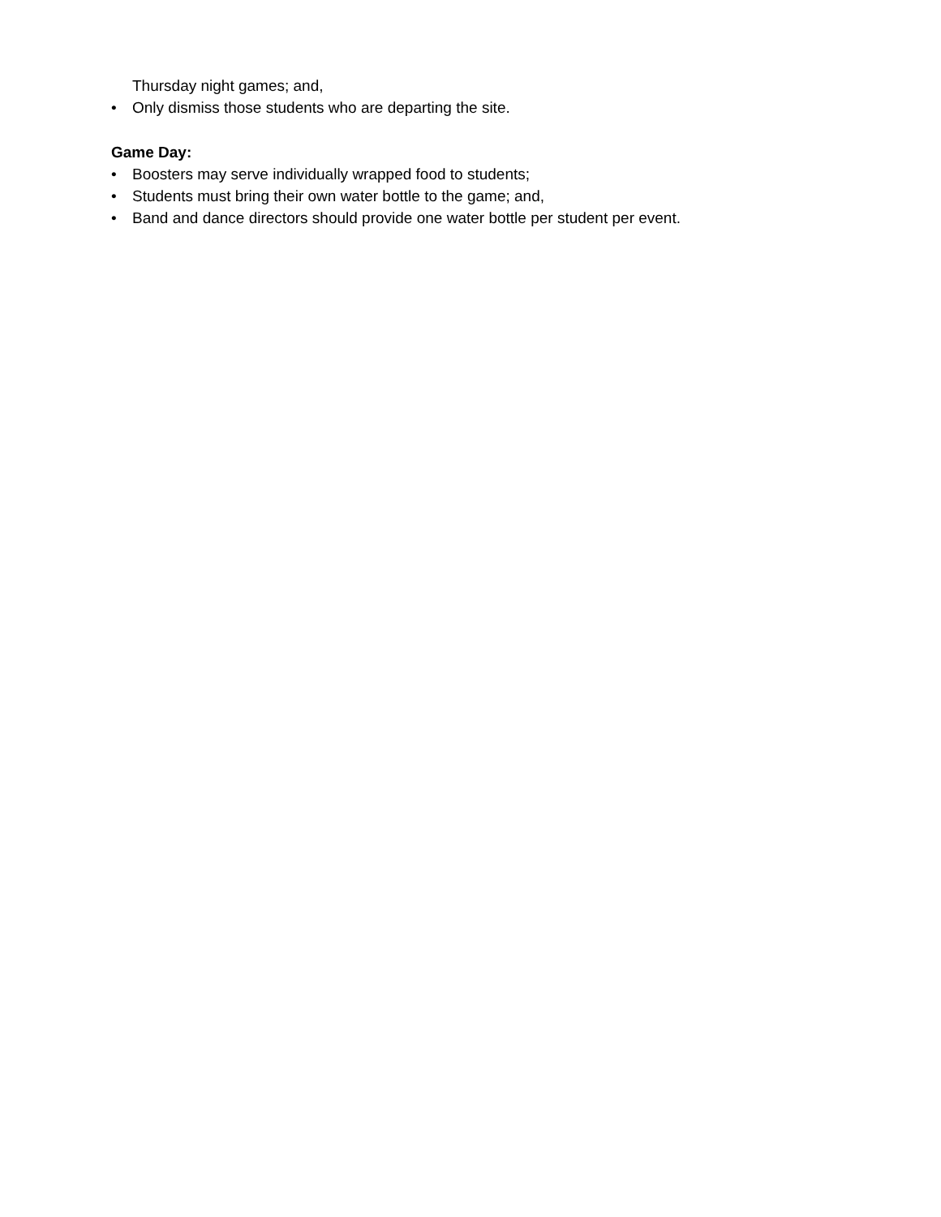Thursday night games; and,
• Only dismiss those students who are departing the site.
Game Day:
• Boosters may serve individually wrapped food to students;
• Students must bring their own water bottle to the game; and,
• Band and dance directors should provide one water bottle per student per event.